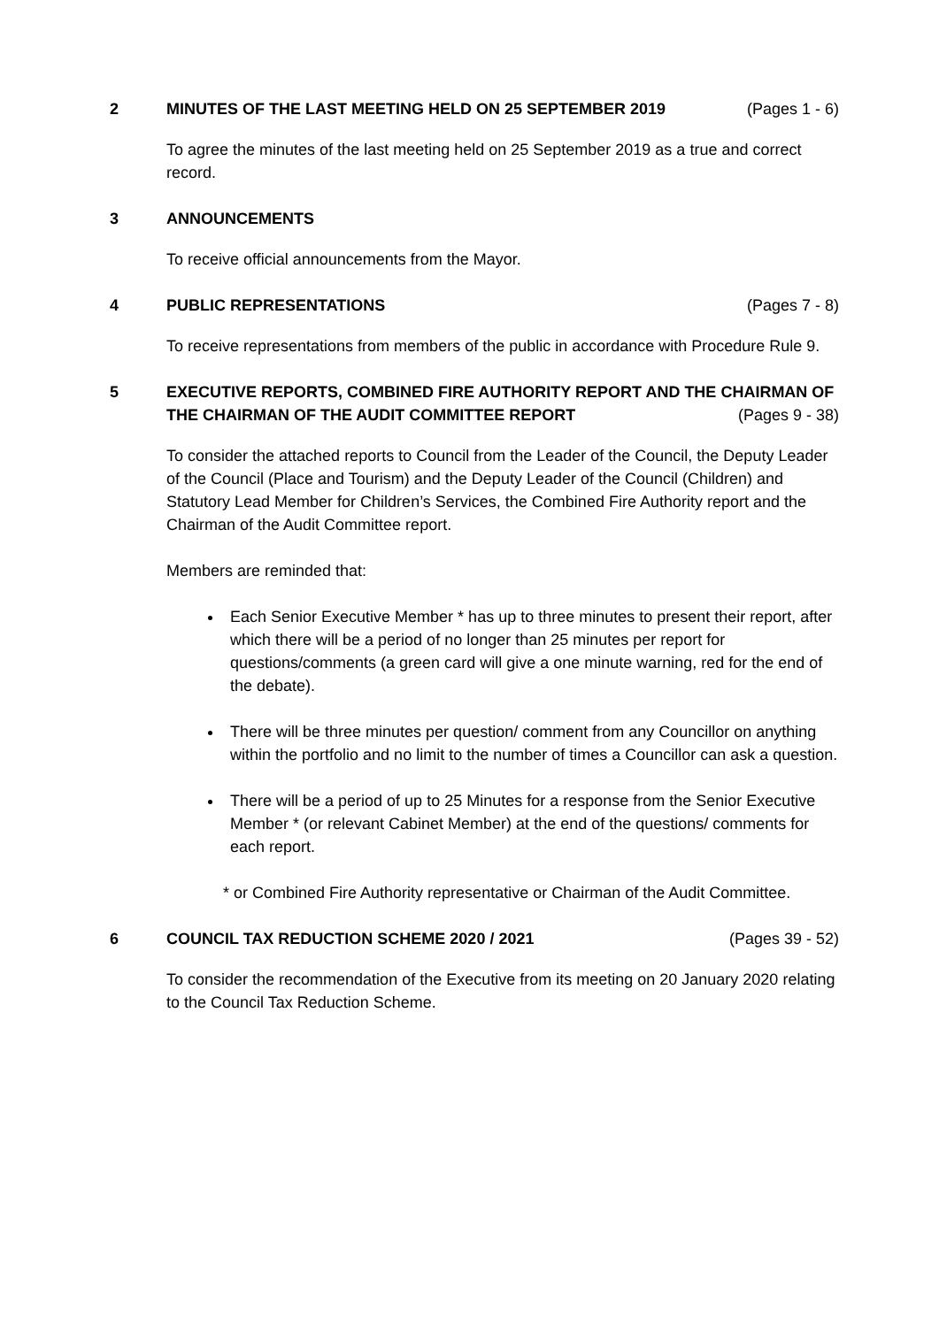2 MINUTES OF THE LAST MEETING HELD ON 25 SEPTEMBER 2019 (Pages 1 - 6)
To agree the minutes of the last meeting held on 25 September 2019 as a true and correct record.
3 ANNOUNCEMENTS
To receive official announcements from the Mayor.
4 PUBLIC REPRESENTATIONS (Pages 7 - 8)
To receive representations from members of the public in accordance with Procedure Rule 9.
5 EXECUTIVE REPORTS, COMBINED FIRE AUTHORITY REPORT AND THE CHAIRMAN OF
THE CHAIRMAN OF THE AUDIT COMMITTEE REPORT (Pages 9 - 38)
To consider the attached reports to Council from the Leader of the Council, the Deputy Leader of the Council (Place and Tourism) and the Deputy Leader of the Council (Children) and Statutory Lead Member for Children’s Services, the Combined Fire Authority report and the Chairman of the Audit Committee report.
Members are reminded that:
Each Senior Executive Member * has up to three minutes to present their report, after which there will be a period of no longer than 25 minutes per report for questions/comments (a green card will give a one minute warning, red for the end of the debate).
There will be three minutes per question/ comment from any Councillor on anything within the portfolio and no limit to the number of times a Councillor can ask a question.
There will be a period of up to 25 Minutes for a response from the Senior Executive Member * (or relevant Cabinet Member) at the end of the questions/ comments for each report.
* or Combined Fire Authority representative or Chairman of the Audit Committee.
6 COUNCIL TAX REDUCTION SCHEME 2020 / 2021 (Pages 39 - 52)
To consider the recommendation of the Executive from its meeting on 20 January 2020 relating to the Council Tax Reduction Scheme.